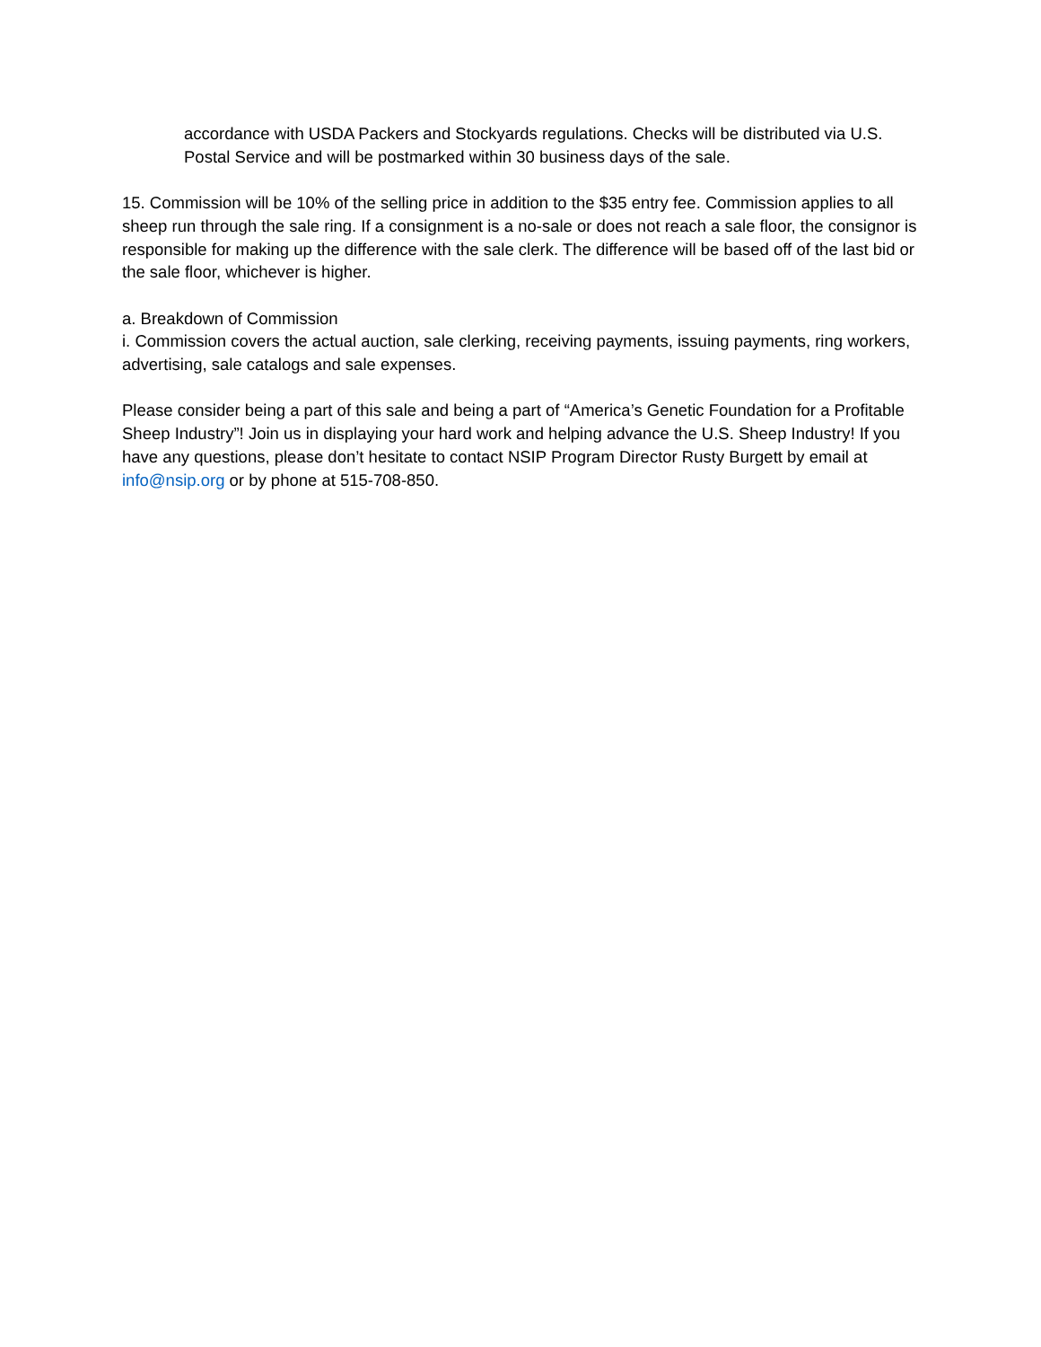accordance with USDA Packers and Stockyards regulations. Checks will be distributed via U.S. Postal Service and will be postmarked within 30 business days of the sale.
15. Commission will be 10% of the selling price in addition to the $35 entry fee. Commission applies to all sheep run through the sale ring. If a consignment is a no-sale or does not reach a sale floor, the consignor is responsible for making up the difference with the sale clerk. The difference will be based off of the last bid or the sale floor, whichever is higher.
a. Breakdown of Commission
i. Commission covers the actual auction, sale clerking, receiving payments, issuing payments, ring workers, advertising, sale catalogs and sale expenses.
Please consider being a part of this sale and being a part of “America’s Genetic Foundation for a Profitable Sheep Industry”! Join us in displaying your hard work and helping advance the U.S. Sheep Industry! If you have any questions, please don’t hesitate to contact NSIP Program Director Rusty Burgett by email at info@nsip.org or by phone at 515-708-850.